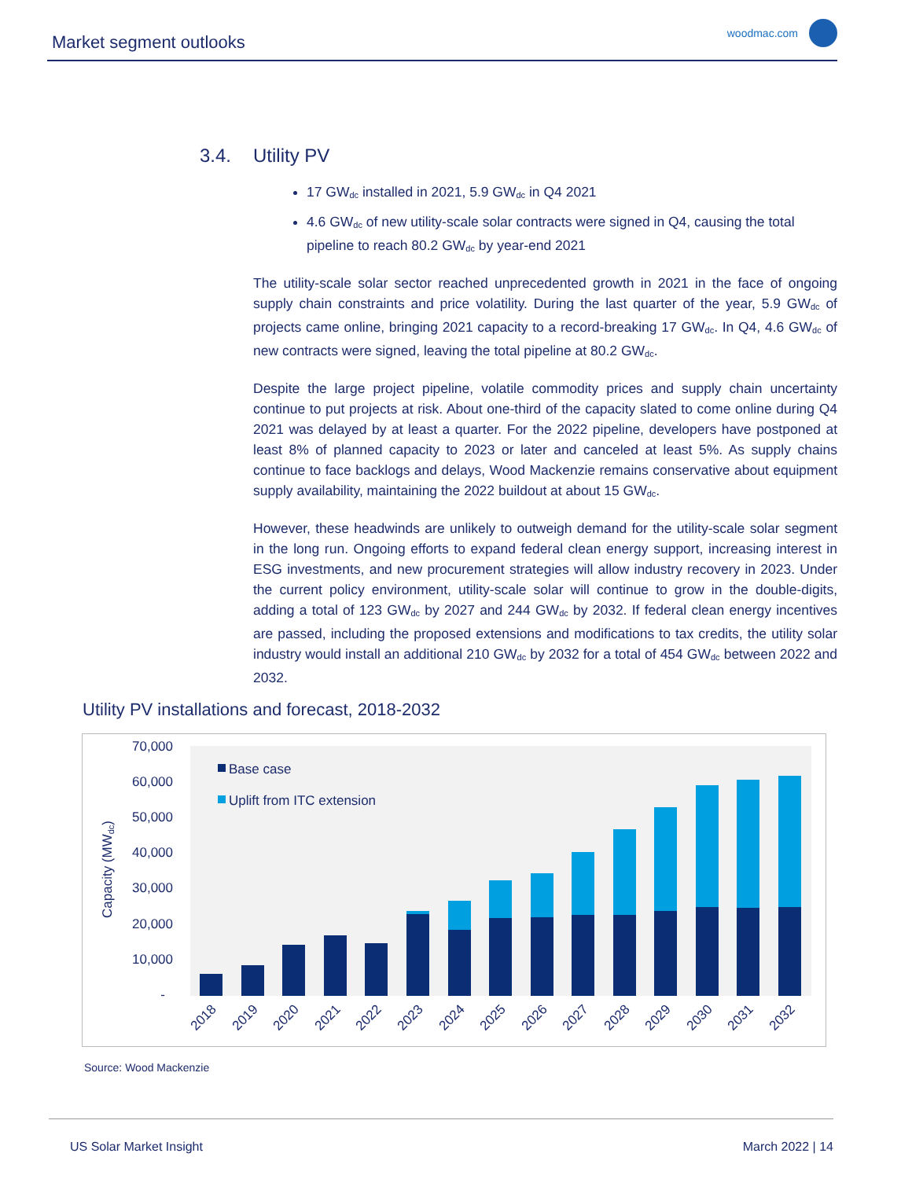Market segment outlooks woodmac.com
3.4. Utility PV
17 GW<sub>dc</sub> installed in 2021, 5.9 GW<sub>dc</sub> in Q4 2021
4.6 GW<sub>dc</sub> of new utility-scale solar contracts were signed in Q4, causing the total pipeline to reach 80.2 GW<sub>dc</sub> by year-end 2021
The utility-scale solar sector reached unprecedented growth in 2021 in the face of ongoing supply chain constraints and price volatility. During the last quarter of the year, 5.9 GW<sub>dc</sub> of projects came online, bringing 2021 capacity to a record-breaking 17 GW<sub>dc</sub>. In Q4, 4.6 GW<sub>dc</sub> of new contracts were signed, leaving the total pipeline at 80.2 GW<sub>dc</sub>.
Despite the large project pipeline, volatile commodity prices and supply chain uncertainty continue to put projects at risk. About one-third of the capacity slated to come online during Q4 2021 was delayed by at least a quarter. For the 2022 pipeline, developers have postponed at least 8% of planned capacity to 2023 or later and canceled at least 5%. As supply chains continue to face backlogs and delays, Wood Mackenzie remains conservative about equipment supply availability, maintaining the 2022 buildout at about 15 GW<sub>dc</sub>.
However, these headwinds are unlikely to outweigh demand for the utility-scale solar segment in the long run. Ongoing efforts to expand federal clean energy support, increasing interest in ESG investments, and new procurement strategies will allow industry recovery in 2023. Under the current policy environment, utility-scale solar will continue to grow in the double-digits, adding a total of 123 GW<sub>dc</sub> by 2027 and 244 GW<sub>dc</sub> by 2032. If federal clean energy incentives are passed, including the proposed extensions and modifications to tax credits, the utility solar industry would install an additional 210 GW<sub>dc</sub> by 2032 for a total of 454 GW<sub>dc</sub> between 2022 and 2032.
Utility PV installations and forecast, 2018-2032
70,000
60,000
50,000
40,000
30,000
20,000
10,000
-
Capacity (MWdc)
Base case
Uplift from ITC extension
2018
2019
2020
2021
2022
2023
2024
2025
2026
2027
2028
2029
2030
2031
2032
Source: Wood Mackenzie
US Solar Market Insight March 2022 | 14